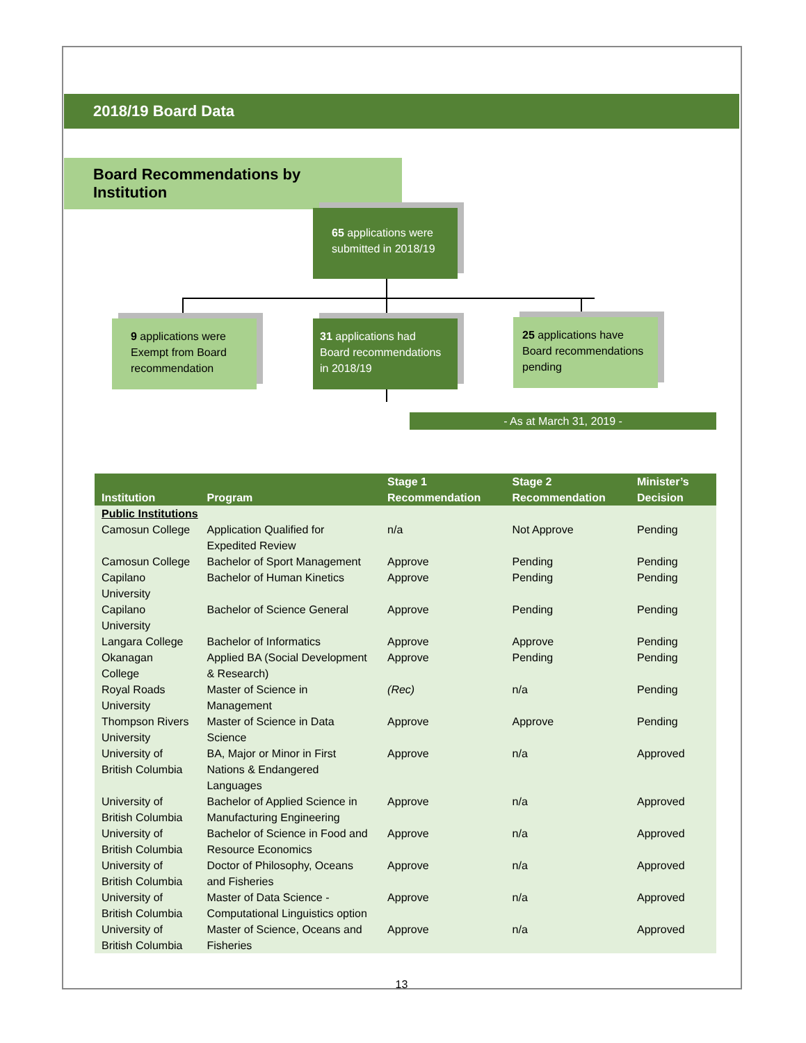2018/19 Board Data
Board Recommendations by Institution
65 applications were submitted in 2018/19
9 applications were Exempt from Board recommendation
31 applications had Board recommendations in 2018/19
25 applications have Board recommendations pending
- As at March 31, 2019 -
| Institution | Program | Stage 1 Recommendation | Stage 2 Recommendation | Minister’s Decision |
| --- | --- | --- | --- | --- |
| Public Institutions | | | | |
| Camosun College | Application Qualified for Expedited Review | n/a | Not Approve | Pending |
| Camosun College | Bachelor of Sport Management | Approve | Pending | Pending |
| Capilano University | Bachelor of Human Kinetics | Approve | Pending | Pending |
| Capilano University | Bachelor of Science General | Approve | Pending | Pending |
| Langara College | Bachelor of Informatics | Approve | Approve | Pending |
| Okanagan College | Applied BA (Social Development & Research) | Approve | Pending | Pending |
| Royal Roads University | Master of Science in Management | (Rec) | n/a | Pending |
| Thompson Rivers University | Master of Science in Data Science | Approve | Approve | Pending |
| University of British Columbia | BA, Major or Minor in First Nations & Endangered Languages | Approve | n/a | Approved |
| University of British Columbia | Bachelor of Applied Science in Manufacturing Engineering | Approve | n/a | Approved |
| University of British Columbia | Bachelor of Science in Food and Resource Economics | Approve | n/a | Approved |
| University of British Columbia | Doctor of Philosophy, Oceans and Fisheries | Approve | n/a | Approved |
| University of British Columbia | Master of Data Science - Computational Linguistics option | Approve | n/a | Approved |
| University of British Columbia | Master of Science, Oceans and Fisheries | Approve | n/a | Approved |
13